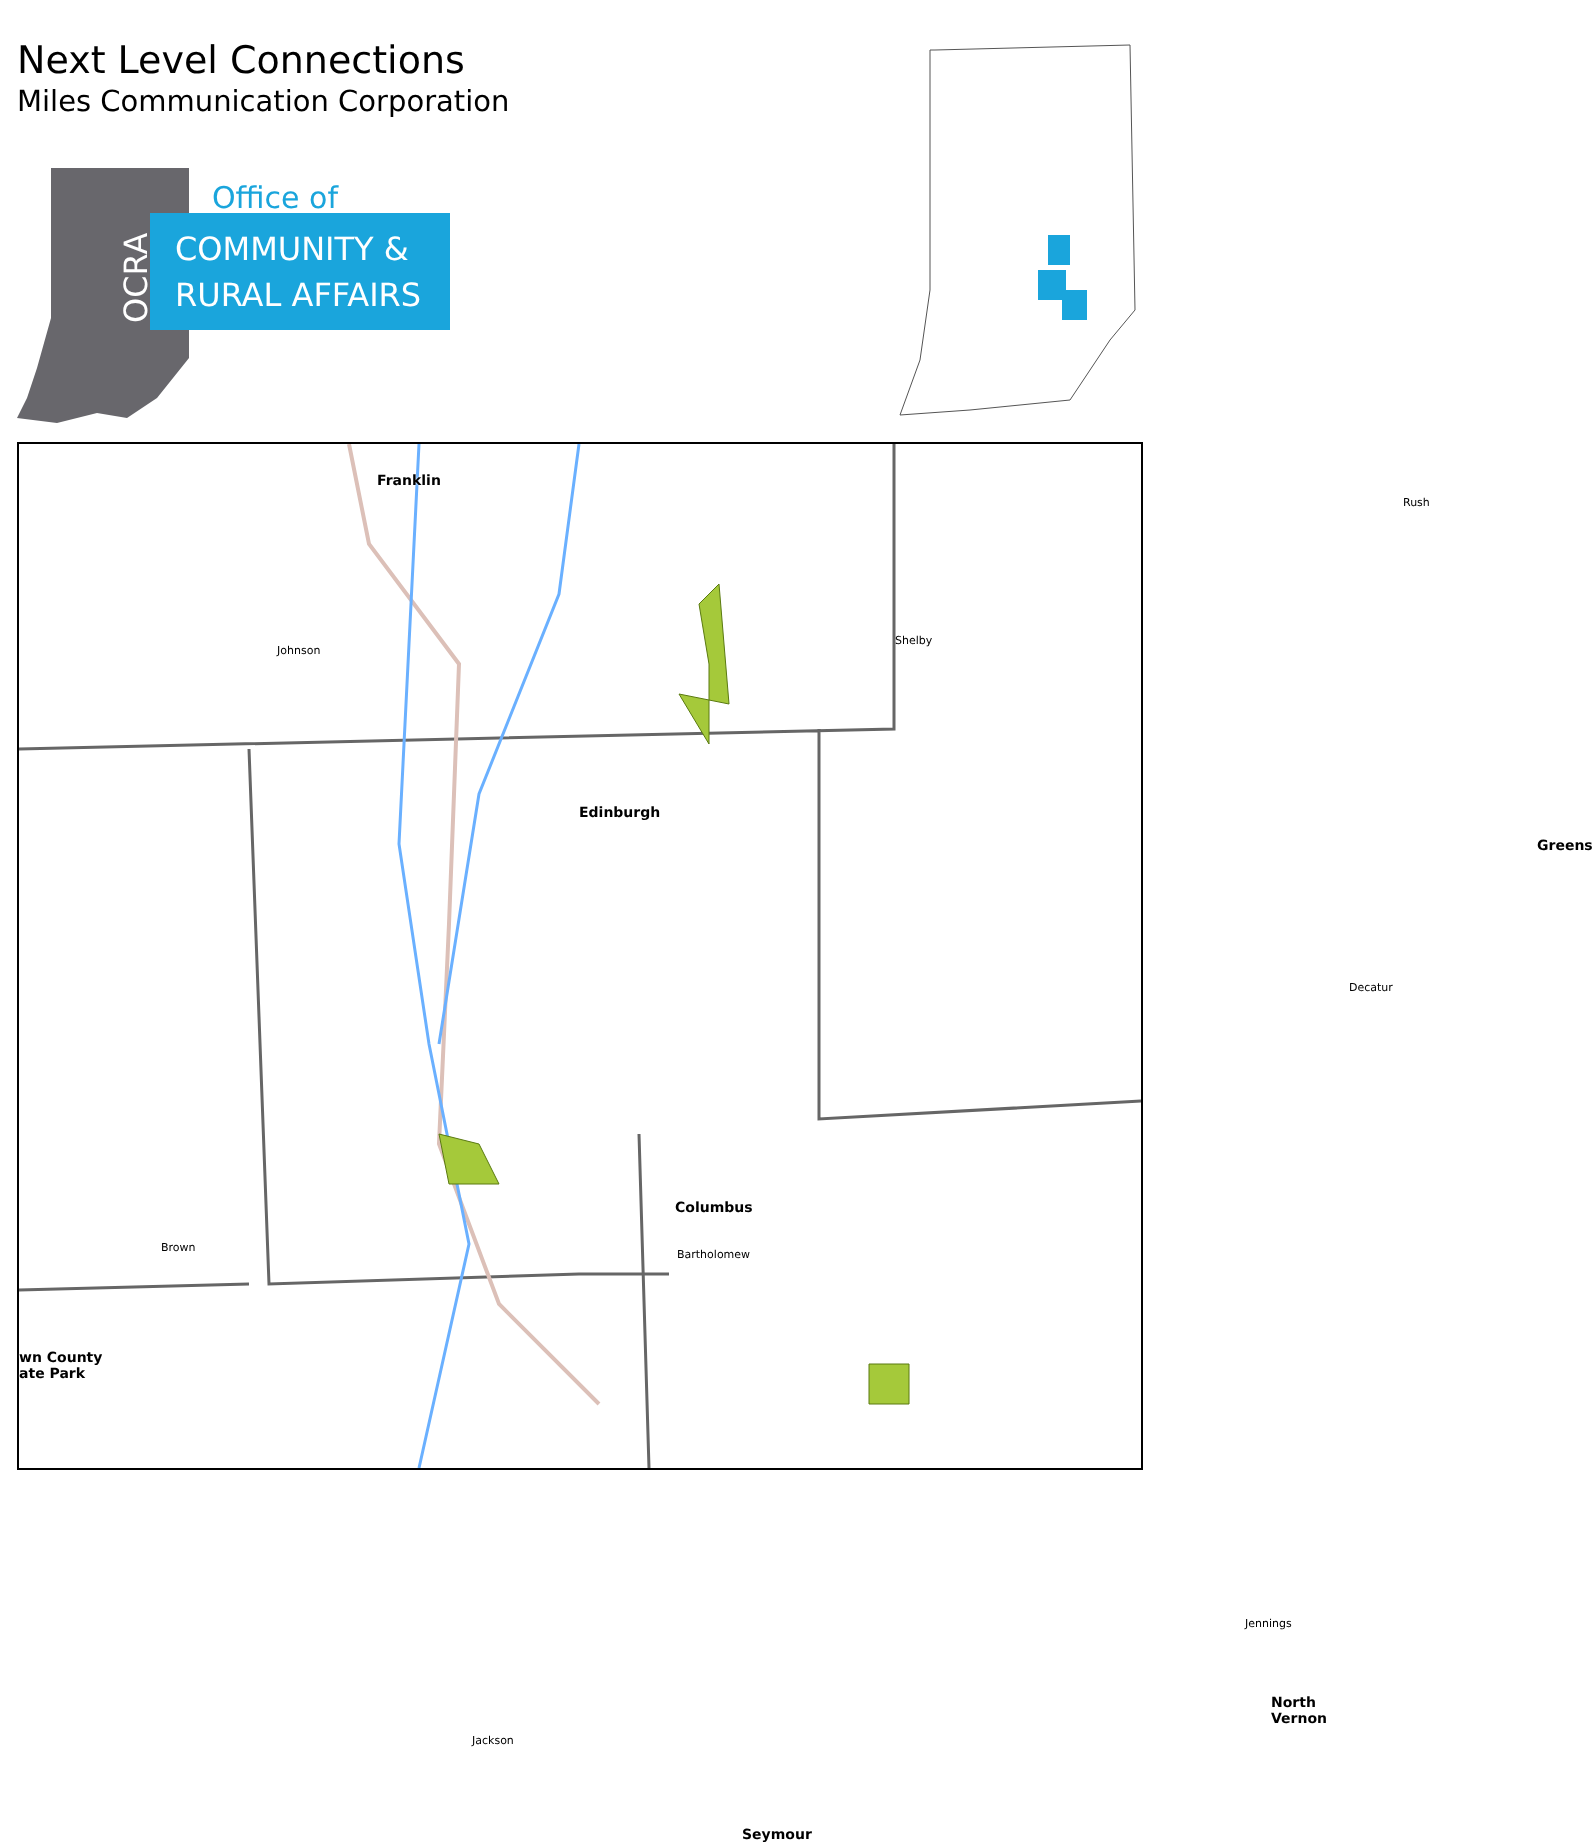Next Level Connections
Miles Communication Corporation
Office of
COMMUNITY &
RURAL AFFAIRS
OCRA
Franklin
Johnson
Shelby
Rush
Edinburgh
Greens
Decatur
Columbus
Bartholomew
Brown
wn County
ate Park
Jennings
North Vernon
Jackson
Seymour